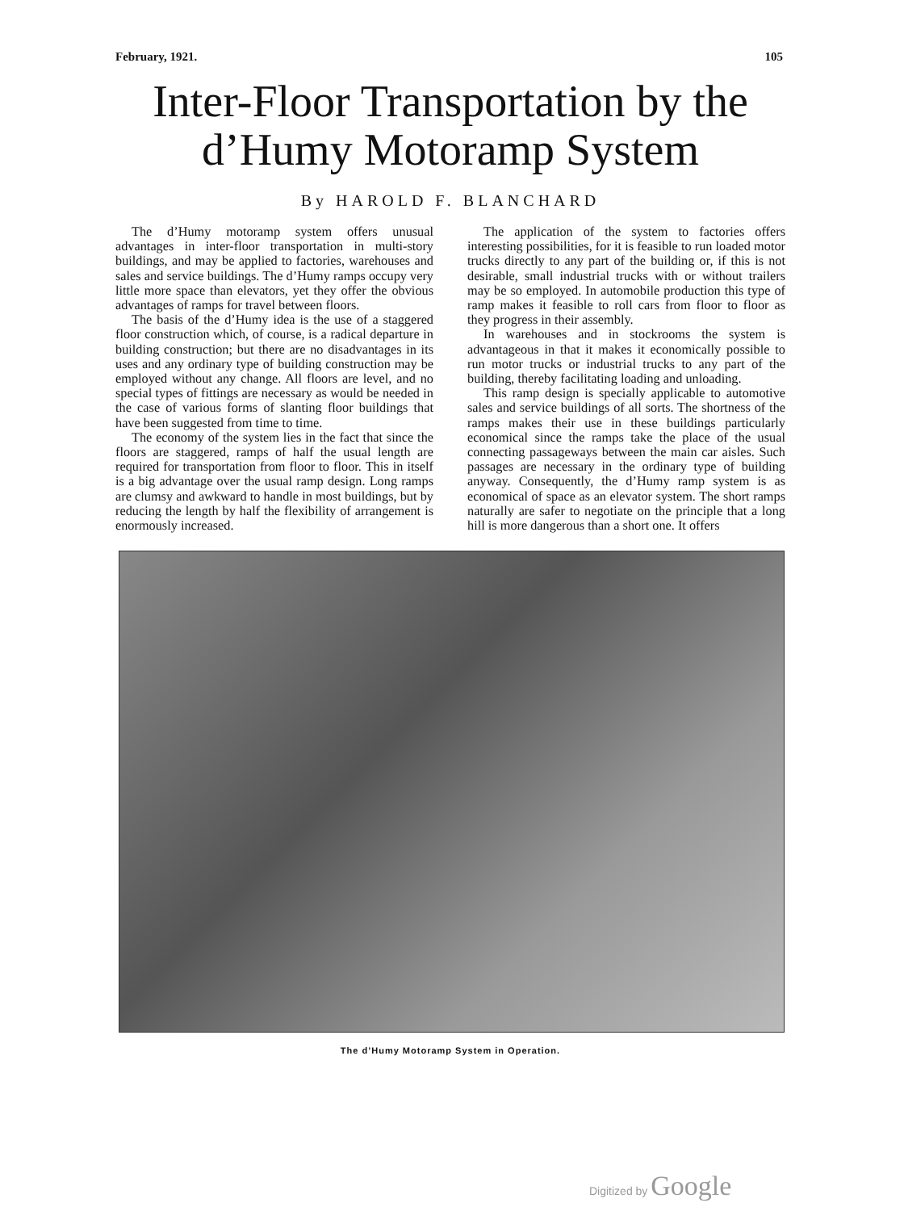February, 1921. 105
Inter-Floor Transportation by the
d’Humy Motoramp System
By HAROLD F. BLANCHARD
The d’Humy motoramp system offers unusual advantages in inter-floor transportation in multi-story buildings, and may be applied to factories, warehouses and sales and service buildings. The d’Humy ramps occupy very little more space than elevators, yet they offer the obvious advantages of ramps for travel between floors.
The basis of the d’Humy idea is the use of a staggered floor construction which, of course, is a radical departure in building construction; but there are no disadvantages in its uses and any ordinary type of building construction may be employed without any change. All floors are level, and no special types of fittings are necessary as would be needed in the case of various forms of slanting floor buildings that have been suggested from time to time.
The economy of the system lies in the fact that since the floors are staggered, ramps of half the usual length are required for transportation from floor to floor. This in itself is a big advantage over the usual ramp design. Long ramps are clumsy and awkward to handle in most buildings, but by reducing the length by half the flexibility of arrangement is enormously increased.
The application of the system to factories offers interesting possibilities, for it is feasible to run loaded motor trucks directly to any part of the building or, if this is not desirable, small industrial trucks with or without trailers may be so employed. In automobile production this type of ramp makes it feasible to roll cars from floor to floor as they progress in their assembly.
In warehouses and in stockrooms the system is advantageous in that it makes it economically possible to run motor trucks or industrial trucks to any part of the building, thereby facilitating loading and unloading.
This ramp design is specially applicable to automotive sales and service buildings of all sorts. The shortness of the ramps makes their use in these buildings particularly economical since the ramps take the place of the usual connecting passageways between the main car aisles. Such passages are necessary in the ordinary type of building anyway. Consequently, the d’Humy ramp system is as economical of space as an elevator system. The short ramps naturally are safer to negotiate on the principle that a long hill is more dangerous than a short one. It offers
The d’Humy Motoramp System in Operation.
Digitized by Google